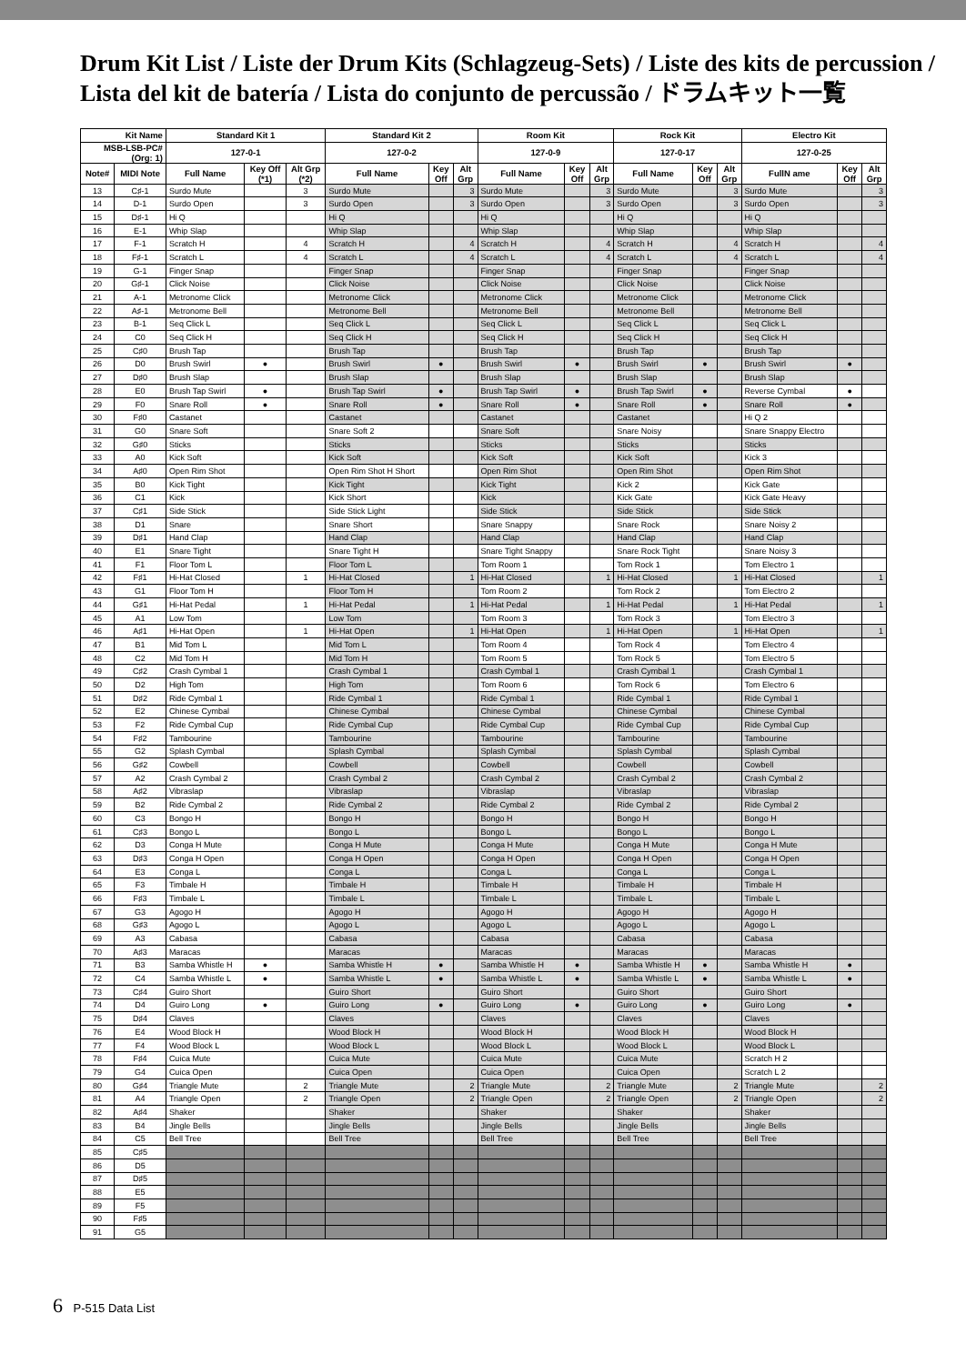Drum Kit List / Liste der Drum Kits (Schlagzeug-Sets) / Liste des kits de percussion /
Lista del kit de batería / Lista do conjunto de percussão / ドラムキット一覧
| Kit Name | | Standard Kit 1 | | | Standard Kit 2 | | | Room Kit | | | Rock Kit | | | Electro Kit | | |
| --- | --- | --- | --- | --- | --- | --- | --- | --- | --- | --- | --- | --- | --- | --- | --- | --- |
| MSB-LSB-PC# (Org: 1) | | 127-0-1 | | | 127-0-2 | | | 127-0-9 | | | 127-0-17 | | | 127-0-25 | | |
| Note# | MIDI Note | Full Name | Key Off (*1) | Alt Grp (*2) | Full Name | Key Off | Alt Grp | Full Name | Key Off | Alt Grp | Full Name | Key Off | Alt Grp | FullN ame | Key Off | Alt Grp |
| 13 | C♯-1 | Surdo Mute | | 3 | Surdo Mute | | 3 | Surdo Mute | | 3 | Surdo Mute | | 3 | Surdo Mute | | 3 |
| 14 | D-1 | Surdo Open | | 3 | Surdo Open | | 3 | Surdo Open | | 3 | Surdo Open | | 3 | Surdo Open | | 3 |
| 15 | D♯-1 | Hi Q | | | Hi Q | | | Hi Q | | | Hi Q | | | Hi Q | | |
| 16 | E-1 | Whip Slap | | | Whip Slap | | | Whip Slap | | | Whip Slap | | | Whip Slap | | |
| 17 | F-1 | Scratch H | | 4 | Scratch H | | 4 | Scratch H | | 4 | Scratch H | | 4 | Scratch H | | 4 |
| 18 | F♯-1 | Scratch L | | 4 | Scratch L | | 4 | Scratch L | | 4 | Scratch L | | 4 | Scratch L | | 4 |
| 19 | G-1 | Finger Snap | | | Finger Snap | | | Finger Snap | | | Finger Snap | | | Finger Snap | | |
| 20 | G♯-1 | Click Noise | | | Click Noise | | | Click Noise | | | Click Noise | | | Click Noise | | |
| 21 | A-1 | Metronome Click | | | Metronome Click | | | Metronome Click | | | Metronome Click | | | Metronome Click | | |
| 22 | A♯-1 | Metronome Bell | | | Metronome Bell | | | Metronome Bell | | | Metronome Bell | | | Metronome Bell | | |
| 23 | B-1 | Seq Click L | | | Seq Click L | | | Seq Click L | | | Seq Click L | | | Seq Click L | | |
| 24 | C0 | Seq Click H | | | Seq Click H | | | Seq Click H | | | Seq Click H | | | Seq Click H | | |
| 25 | C♯0 | Brush Tap | | | Brush Tap | | | Brush Tap | | | Brush Tap | | | Brush Tap | | |
| 26 | D0 | Brush Swirl | ● | | Brush Swirl | ● | | Brush Swirl | ● | | Brush Swirl | ● | | Brush Swirl | ● | |
| 27 | D♯0 | Brush Slap | | | Brush Slap | | | Brush Slap | | | Brush Slap | | | Brush Slap | | |
| 28 | E0 | Brush Tap Swirl | ● | | Brush Tap Swirl | ● | | Brush Tap Swirl | ● | | Brush Tap Swirl | ● | | Reverse Cymbal | ● | |
| 29 | F0 | Snare Roll | ● | | Snare Roll | ● | | Snare Roll | ● | | Snare Roll | ● | | Snare Roll | ● | |
| 30 | F♯0 | Castanet | | | Castanet | | | Castanet | | | Castanet | | | Hi Q 2 | | |
| 31 | G0 | Snare Soft | | | Snare Soft 2 | | | Snare Soft | | | Snare Noisy | | | Snare Snappy Electro | | |
| 32 | G♯0 | Sticks | | | Sticks | | | Sticks | | | Sticks | | | Sticks | | |
| 33 | A0 | Kick Soft | | | Kick Soft | | | Kick Soft | | | Kick Soft | | | Kick 3 | | |
| 34 | A♯0 | Open Rim Shot | | | Open Rim Shot H Short | | | Open Rim Shot | | | Open Rim Shot | | | Open Rim Shot | | |
| 35 | B0 | Kick Tight | | | Kick Tight | | | Kick Tight | | | Kick 2 | | | Kick Gate | | |
| 36 | C1 | Kick | | | Kick Short | | | Kick | | | Kick Gate | | | Kick Gate Heavy | | |
| 37 | C♯1 | Side Stick | | | Side Stick Light | | | Side Stick | | | Side Stick | | | Side Stick | | |
| 38 | D1 | Snare | | | Snare Short | | | Snare Snappy | | | Snare Rock | | | Snare Noisy 2 | | |
| 39 | D♯1 | Hand Clap | | | Hand Clap | | | Hand Clap | | | Hand Clap | | | Hand Clap | | |
| 40 | E1 | Snare Tight | | | Snare Tight H | | | Snare Tight Snappy | | | Snare Rock Tight | | | Snare Noisy 3 | | |
| 41 | F1 | Floor Tom L | | | Floor Tom L | | | Tom Room 1 | | | Tom Rock 1 | | | Tom Electro 1 | | |
| 42 | F♯1 | Hi-Hat Closed | | 1 | Hi-Hat Closed | | 1 | Hi-Hat Closed | | 1 | Hi-Hat Closed | | 1 | Hi-Hat Closed | | 1 |
| 43 | G1 | Floor Tom H | | | Floor Tom H | | | Tom Room 2 | | | Tom Rock 2 | | | Tom Electro 2 | | |
| 44 | G♯1 | Hi-Hat Pedal | | 1 | Hi-Hat Pedal | | 1 | Hi-Hat Pedal | | 1 | Hi-Hat Pedal | | 1 | Hi-Hat Pedal | | 1 |
| 45 | A1 | Low Tom | | | Low Tom | | | Tom Room 3 | | | Tom Rock 3 | | | Tom Electro 3 | | |
| 46 | A♯1 | Hi-Hat Open | | 1 | Hi-Hat Open | | 1 | Hi-Hat Open | | 1 | Hi-Hat Open | | 1 | Hi-Hat Open | | 1 |
| 47 | B1 | Mid Tom L | | | Mid Tom L | | | Tom Room 4 | | | Tom Rock 4 | | | Tom Electro 4 | | |
| 48 | C2 | Mid Tom H | | | Mid Tom H | | | Tom Room 5 | | | Tom Rock 5 | | | Tom Electro 5 | | |
| 49 | C♯2 | Crash Cymbal 1 | | | Crash Cymbal 1 | | | Crash Cymbal 1 | | | Crash Cymbal 1 | | | Crash Cymbal 1 | | |
| 50 | D2 | High Tom | | | High Tom | | | Tom Room 6 | | | Tom Rock 6 | | | Tom Electro 6 | | |
| 51 | D♯2 | Ride Cymbal 1 | | | Ride Cymbal 1 | | | Ride Cymbal 1 | | | Ride Cymbal 1 | | | Ride Cymbal 1 | | |
| 52 | E2 | Chinese Cymbal | | | Chinese Cymbal | | | Chinese Cymbal | | | Chinese Cymbal | | | Chinese Cymbal | | |
| 53 | F2 | Ride Cymbal Cup | | | Ride Cymbal Cup | | | Ride Cymbal Cup | | | Ride Cymbal Cup | | | Ride Cymbal Cup | | |
| 54 | F♯2 | Tambourine | | | Tambourine | | | Tambourine | | | Tambourine | | | Tambourine | | |
| 55 | G2 | Splash Cymbal | | | Splash Cymbal | | | Splash Cymbal | | | Splash Cymbal | | | Splash Cymbal | | |
| 56 | G♯2 | Cowbell | | | Cowbell | | | Cowbell | | | Cowbell | | | Cowbell | | |
| 57 | A2 | Crash Cymbal 2 | | | Crash Cymbal 2 | | | Crash Cymbal 2 | | | Crash Cymbal 2 | | | Crash Cymbal 2 | | |
| 58 | A♯2 | Vibraslap | | | Vibraslap | | | Vibraslap | | | Vibraslap | | | Vibraslap | | |
| 59 | B2 | Ride Cymbal 2 | | | Ride Cymbal 2 | | | Ride Cymbal 2 | | | Ride Cymbal 2 | | | Ride Cymbal 2 | | |
| 60 | C3 | Bongo H | | | Bongo H | | | Bongo H | | | Bongo H | | | Bongo H | | |
| 61 | C♯3 | Bongo L | | | Bongo L | | | Bongo L | | | Bongo L | | | Bongo L | | |
| 62 | D3 | Conga H Mute | | | Conga H Mute | | | Conga H Mute | | | Conga H Mute | | | Conga H Mute | | |
| 63 | D♯3 | Conga H Open | | | Conga H Open | | | Conga H Open | | | Conga H Open | | | Conga H Open | | |
| 64 | E3 | Conga L | | | Conga L | | | Conga L | | | Conga L | | | Conga L | | |
| 65 | F3 | Timbale H | | | Timbale H | | | Timbale H | | | Timbale H | | | Timbale H | | |
| 66 | F♯3 | Timbale L | | | Timbale L | | | Timbale L | | | Timbale L | | | Timbale L | | |
| 67 | G3 | Agogo H | | | Agogo H | | | Agogo H | | | Agogo H | | | Agogo H | | |
| 68 | G♯3 | Agogo L | | | Agogo L | | | Agogo L | | | Agogo L | | | Agogo L | | |
| 69 | A3 | Cabasa | | | Cabasa | | | Cabasa | | | Cabasa | | | Cabasa | | |
| 70 | A♯3 | Maracas | | | Maracas | | | Maracas | | | Maracas | | | Maracas | | |
| 71 | B3 | Samba Whistle H | ● | | Samba Whistle H | ● | | Samba Whistle H | ● | | Samba Whistle H | ● | | Samba Whistle H | ● | |
| 72 | C4 | Samba Whistle L | ● | | Samba Whistle L | ● | | Samba Whistle L | ● | | Samba Whistle L | ● | | Samba Whistle L | ● | |
| 73 | C♯4 | Guiro Short | | | Guiro Short | | | Guiro Short | | | Guiro Short | | | Guiro Short | | |
| 74 | D4 | Guiro Long | ● | | Guiro Long | ● | | Guiro Long | ● | | Guiro Long | ● | | Guiro Long | ● | |
| 75 | D♯4 | Claves | | | Claves | | | Claves | | | Claves | | | Claves | | |
| 76 | E4 | Wood Block H | | | Wood Block H | | | Wood Block H | | | Wood Block H | | | Wood Block H | | |
| 77 | F4 | Wood Block L | | | Wood Block L | | | Wood Block L | | | Wood Block L | | | Wood Block L | | |
| 78 | F♯4 | Cuica Mute | | | Cuica Mute | | | Cuica Mute | | | Cuica Mute | | | Scratch H 2 | | |
| 79 | G4 | Cuica Open | | | Cuica Open | | | Cuica Open | | | Cuica Open | | | Scratch L 2 | | |
| 80 | G♯4 | Triangle Mute | | 2 | Triangle Mute | | 2 | Triangle Mute | | 2 | Triangle Mute | | 2 | Triangle Mute | | 2 |
| 81 | A4 | Triangle Open | | 2 | Triangle Open | | 2 | Triangle Open | | 2 | Triangle Open | | 2 | Triangle Open | | 2 |
| 82 | A♯4 | Shaker | | | Shaker | | | Shaker | | | Shaker | | | Shaker | | |
| 83 | B4 | Jingle Bells | | | Jingle Bells | | | Jingle Bells | | | Jingle Bells | | | Jingle Bells | | |
| 84 | C5 | Bell Tree | | | Bell Tree | | | Bell Tree | | | Bell Tree | | | Bell Tree | | |
| 85 | C♯5 | | | | | | | | | | | | | | | |
| 86 | D5 | | | | | | | | | | | | | | | |
| 87 | D♯5 | | | | | | | | | | | | | | | |
| 88 | E5 | | | | | | | | | | | | | | | |
| 89 | F5 | | | | | | | | | | | | | | | |
| 90 | F♯5 | | | | | | | | | | | | | | | |
| 91 | G5 | | | | | | | | | | | | | | | |
6 P-515 Data List